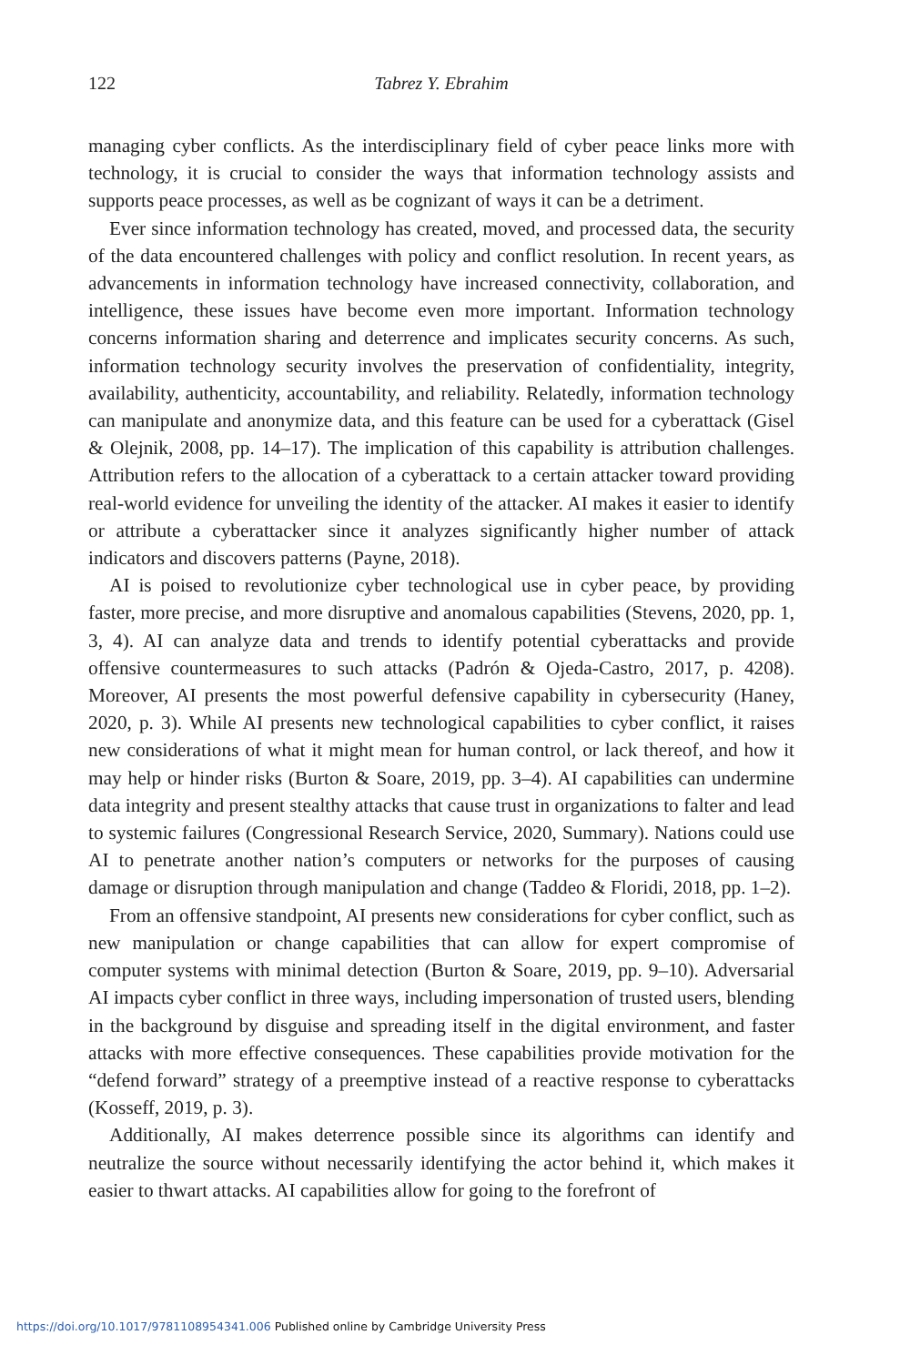122 Tabrez Y. Ebrahim
managing cyber conflicts. As the interdisciplinary field of cyber peace links more with technology, it is crucial to consider the ways that information technology assists and supports peace processes, as well as be cognizant of ways it can be a detriment.
Ever since information technology has created, moved, and processed data, the security of the data encountered challenges with policy and conflict resolution. In recent years, as advancements in information technology have increased connectivity, collaboration, and intelligence, these issues have become even more important. Information technology concerns information sharing and deterrence and implicates security concerns. As such, information technology security involves the preservation of confidentiality, integrity, availability, authenticity, accountability, and reliability. Relatedly, information technology can manipulate and anonymize data, and this feature can be used for a cyberattack (Gisel & Olejnik, 2008, pp. 14–17). The implication of this capability is attribution challenges. Attribution refers to the allocation of a cyberattack to a certain attacker toward providing real-world evidence for unveiling the identity of the attacker. AI makes it easier to identify or attribute a cyberattacker since it analyzes significantly higher number of attack indicators and discovers patterns (Payne, 2018).
AI is poised to revolutionize cyber technological use in cyber peace, by providing faster, more precise, and more disruptive and anomalous capabilities (Stevens, 2020, pp. 1, 3, 4). AI can analyze data and trends to identify potential cyberattacks and provide offensive countermeasures to such attacks (Padrón & Ojeda-Castro, 2017, p. 4208). Moreover, AI presents the most powerful defensive capability in cybersecurity (Haney, 2020, p. 3). While AI presents new technological capabilities to cyber conflict, it raises new considerations of what it might mean for human control, or lack thereof, and how it may help or hinder risks (Burton & Soare, 2019, pp. 3–4). AI capabilities can undermine data integrity and present stealthy attacks that cause trust in organizations to falter and lead to systemic failures (Congressional Research Service, 2020, Summary). Nations could use AI to penetrate another nation’s computers or networks for the purposes of causing damage or disruption through manipulation and change (Taddeo & Floridi, 2018, pp. 1–2).
From an offensive standpoint, AI presents new considerations for cyber conflict, such as new manipulation or change capabilities that can allow for expert compromise of computer systems with minimal detection (Burton & Soare, 2019, pp. 9–10). Adversarial AI impacts cyber conflict in three ways, including impersonation of trusted users, blending in the background by disguise and spreading itself in the digital environment, and faster attacks with more effective consequences. These capabilities provide motivation for the “defend forward” strategy of a preemptive instead of a reactive response to cyberattacks (Kosseff, 2019, p. 3).
Additionally, AI makes deterrence possible since its algorithms can identify and neutralize the source without necessarily identifying the actor behind it, which makes it easier to thwart attacks. AI capabilities allow for going to the forefront of
https://doi.org/10.1017/9781108954341.006 Published online by Cambridge University Press